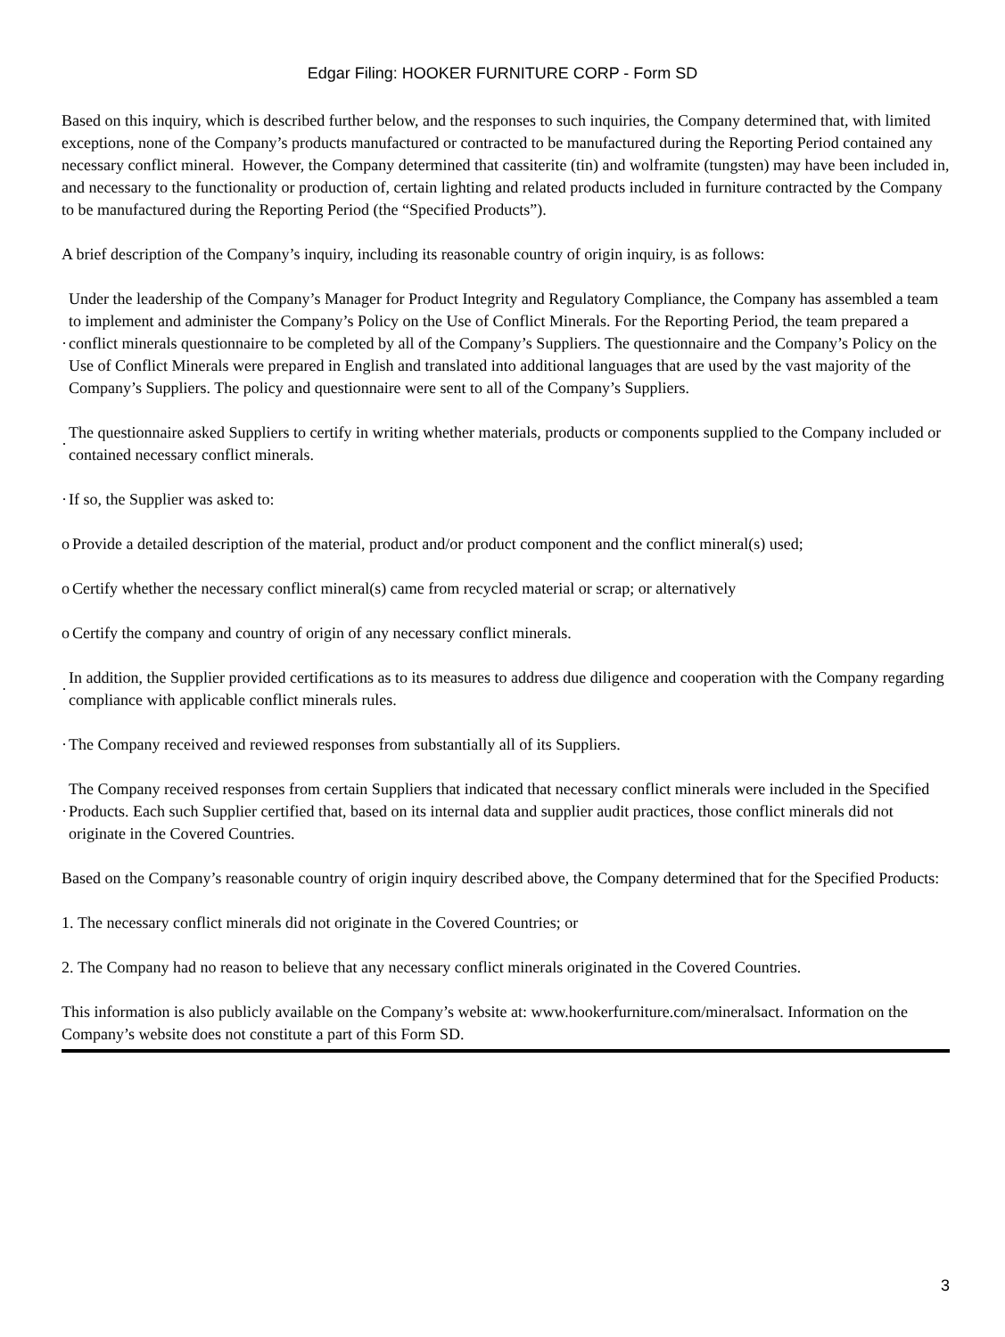Edgar Filing: HOOKER FURNITURE CORP - Form SD
Based on this inquiry, which is described further below, and the responses to such inquiries, the Company determined that, with limited exceptions, none of the Company’s products manufactured or contracted to be manufactured during the Reporting Period contained any necessary conflict mineral. However, the Company determined that cassiterite (tin) and wolframite (tungsten) may have been included in, and necessary to the functionality or production of, certain lighting and related products included in furniture contracted by the Company to be manufactured during the Reporting Period (the “Specified Products”).
A brief description of the Company’s inquiry, including its reasonable country of origin inquiry, is as follows:
· Under the leadership of the Company’s Manager for Product Integrity and Regulatory Compliance, the Company has assembled a team to implement and administer the Company’s Policy on the Use of Conflict Minerals. For the Reporting Period, the team prepared a conflict minerals questionnaire to be completed by all of the Company’s Suppliers. The questionnaire and the Company’s Policy on the Use of Conflict Minerals were prepared in English and translated into additional languages that are used by the vast majority of the Company’s Suppliers. The policy and questionnaire were sent to all of the Company’s Suppliers.
· The questionnaire asked Suppliers to certify in writing whether materials, products or components supplied to the Company included or contained necessary conflict minerals.
· If so, the Supplier was asked to:
o Provide a detailed description of the material, product and/or product component and the conflict mineral(s) used;
o Certify whether the necessary conflict mineral(s) came from recycled material or scrap; or alternatively
o Certify the company and country of origin of any necessary conflict minerals.
· In addition, the Supplier provided certifications as to its measures to address due diligence and cooperation with the Company regarding compliance with applicable conflict minerals rules.
· The Company received and reviewed responses from substantially all of its Suppliers.
· The Company received responses from certain Suppliers that indicated that necessary conflict minerals were included in the Specified Products. Each such Supplier certified that, based on its internal data and supplier audit practices, those conflict minerals did not originate in the Covered Countries.
Based on the Company’s reasonable country of origin inquiry described above, the Company determined that for the Specified Products:
1. The necessary conflict minerals did not originate in the Covered Countries; or
2. The Company had no reason to believe that any necessary conflict minerals originated in the Covered Countries.
This information is also publicly available on the Company’s website at: www.hookerfurniture.com/mineralsact. Information on the Company’s website does not constitute a part of this Form SD.
3